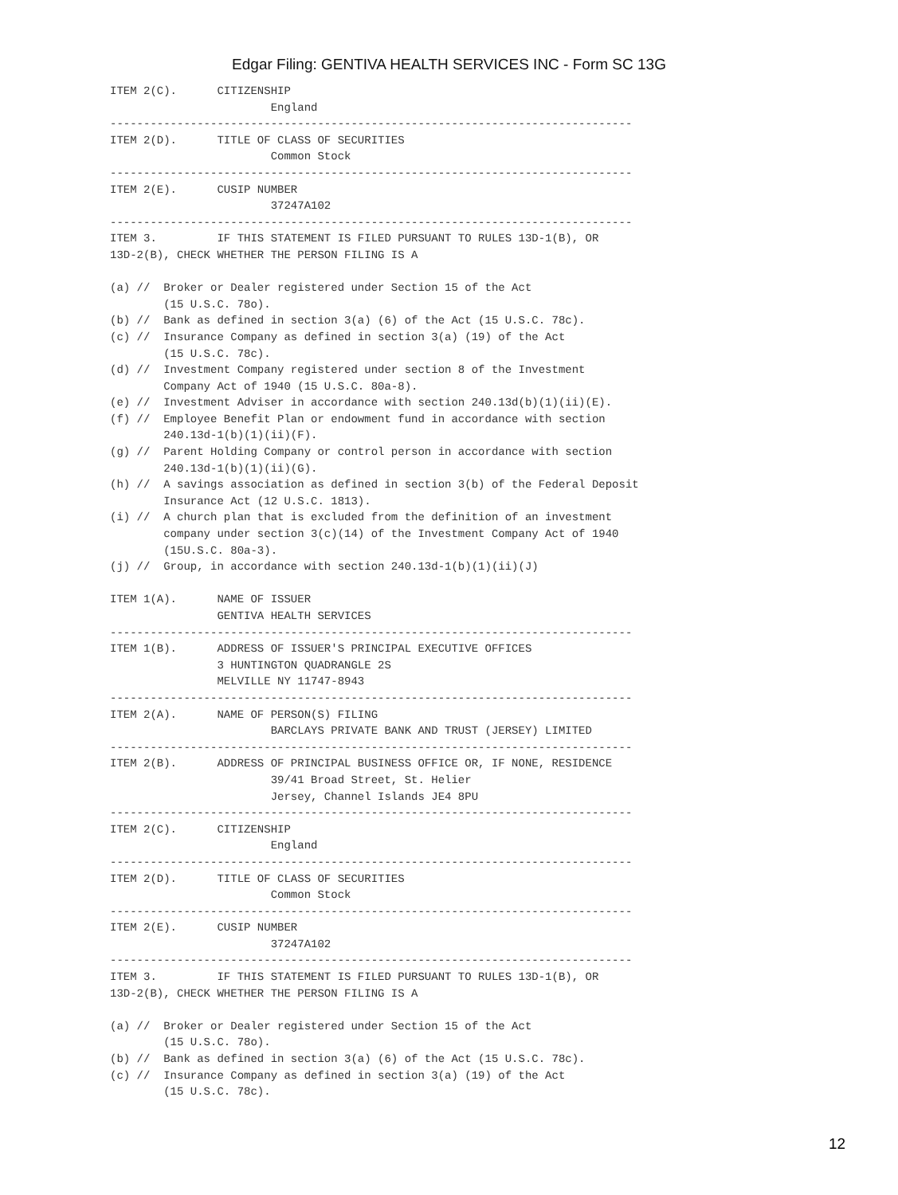Edgar Filing: GENTIVA HEALTH SERVICES INC - Form SC 13G
ITEM 2(C).      CITIZENSHIP
                        England
------------------------------------------------------------------------------
ITEM 2(D).      TITLE OF CLASS OF SECURITIES
                        Common Stock
------------------------------------------------------------------------------
ITEM 2(E).      CUSIP NUMBER
                        37247A102
------------------------------------------------------------------------------
ITEM 3.         IF THIS STATEMENT IS FILED PURSUANT TO RULES 13D-1(B), OR
13D-2(B), CHECK WHETHER THE PERSON FILING IS A

(a) //  Broker or Dealer registered under Section 15 of the Act
        (15 U.S.C. 78o).
(b) //  Bank as defined in section 3(a) (6) of the Act (15 U.S.C. 78c).
(c) //  Insurance Company as defined in section 3(a) (19) of the Act
        (15 U.S.C. 78c).
(d) //  Investment Company registered under section 8 of the Investment
        Company Act of 1940 (15 U.S.C. 80a-8).
(e) //  Investment Adviser in accordance with section 240.13d(b)(1)(ii)(E).
(f) //  Employee Benefit Plan or endowment fund in accordance with section
        240.13d-1(b)(1)(ii)(F).
(g) //  Parent Holding Company or control person in accordance with section
        240.13d-1(b)(1)(ii)(G).
(h) //  A savings association as defined in section 3(b) of the Federal Deposit
        Insurance Act (12 U.S.C. 1813).
(i) //  A church plan that is excluded from the definition of an investment
        company under section 3(c)(14) of the Investment Company Act of 1940
        (15U.S.C. 80a-3).
(j) //  Group, in accordance with section 240.13d-1(b)(1)(ii)(J)

ITEM 1(A).      NAME OF ISSUER
                GENTIVA HEALTH SERVICES
------------------------------------------------------------------------------
ITEM 1(B).      ADDRESS OF ISSUER'S PRINCIPAL EXECUTIVE OFFICES
                3 HUNTINGTON QUADRANGLE 2S
                MELVILLE NY 11747-8943
------------------------------------------------------------------------------
ITEM 2(A).      NAME OF PERSON(S) FILING
                        BARCLAYS PRIVATE BANK AND TRUST (JERSEY) LIMITED
------------------------------------------------------------------------------
ITEM 2(B).      ADDRESS OF PRINCIPAL BUSINESS OFFICE OR, IF NONE, RESIDENCE
                        39/41 Broad Street, St. Helier
                        Jersey, Channel Islands JE4 8PU
------------------------------------------------------------------------------
ITEM 2(C).      CITIZENSHIP
                        England
------------------------------------------------------------------------------
ITEM 2(D).      TITLE OF CLASS OF SECURITIES
                        Common Stock
------------------------------------------------------------------------------
ITEM 2(E).      CUSIP NUMBER
                        37247A102
------------------------------------------------------------------------------
ITEM 3.         IF THIS STATEMENT IS FILED PURSUANT TO RULES 13D-1(B), OR
13D-2(B), CHECK WHETHER THE PERSON FILING IS A

(a) //  Broker or Dealer registered under Section 15 of the Act
        (15 U.S.C. 78o).
(b) //  Bank as defined in section 3(a) (6) of the Act (15 U.S.C. 78c).
(c) //  Insurance Company as defined in section 3(a) (19) of the Act
        (15 U.S.C. 78c).
12